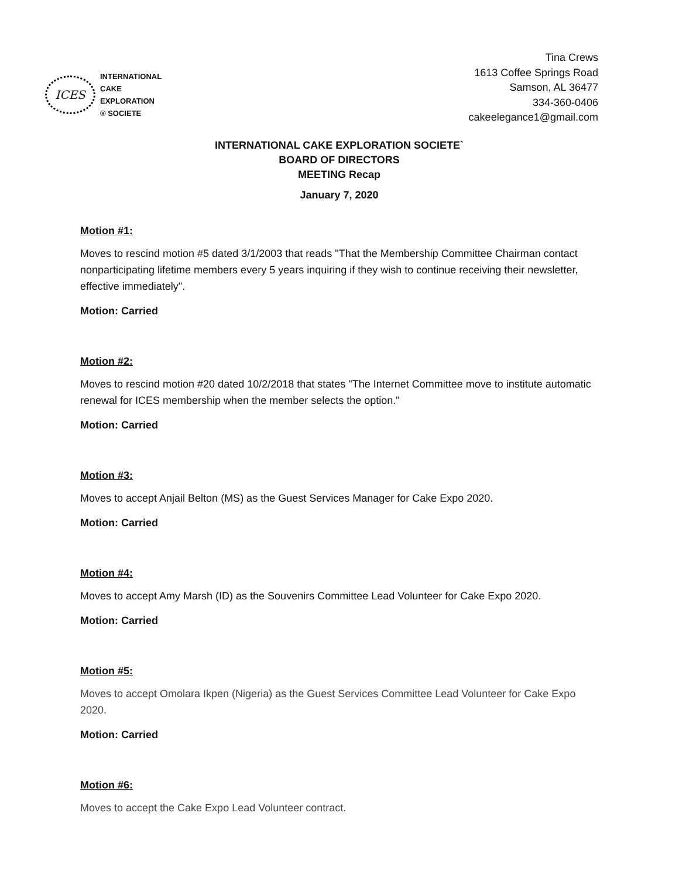ICES
INTERNATIONAL
CAKE
EXPLORATION
® SOCIETE
Tina Crews
1613 Coffee Springs Road
Samson, AL 36477
334-360-0406
cakeelegance1@gmail.com
INTERNATIONAL CAKE EXPLORATION SOCIETE`
BOARD OF DIRECTORS
MEETING Recap
January 7, 2020
Motion #1:
Moves to rescind motion #5 dated 3/1/2003 that reads "That the Membership Committee Chairman contact nonparticipating lifetime members every 5 years inquiring if they wish to continue receiving their newsletter, effective immediately".
Motion: Carried
Motion #2:
Moves to rescind motion #20 dated 10/2/2018 that states "The Internet Committee move to institute automatic renewal for ICES membership when the member selects the option."
Motion: Carried
Motion #3:
Moves to accept Anjail Belton (MS) as the Guest Services Manager for Cake Expo 2020.
Motion: Carried
Motion #4:
Moves to accept Amy Marsh (ID) as the Souvenirs Committee Lead Volunteer for Cake Expo 2020.
Motion: Carried
Motion #5:
Moves to accept Omolara Ikpen (Nigeria) as the Guest Services Committee Lead Volunteer for Cake Expo 2020.
Motion: Carried
Motion #6:
Moves to accept the Cake Expo Lead Volunteer contract.